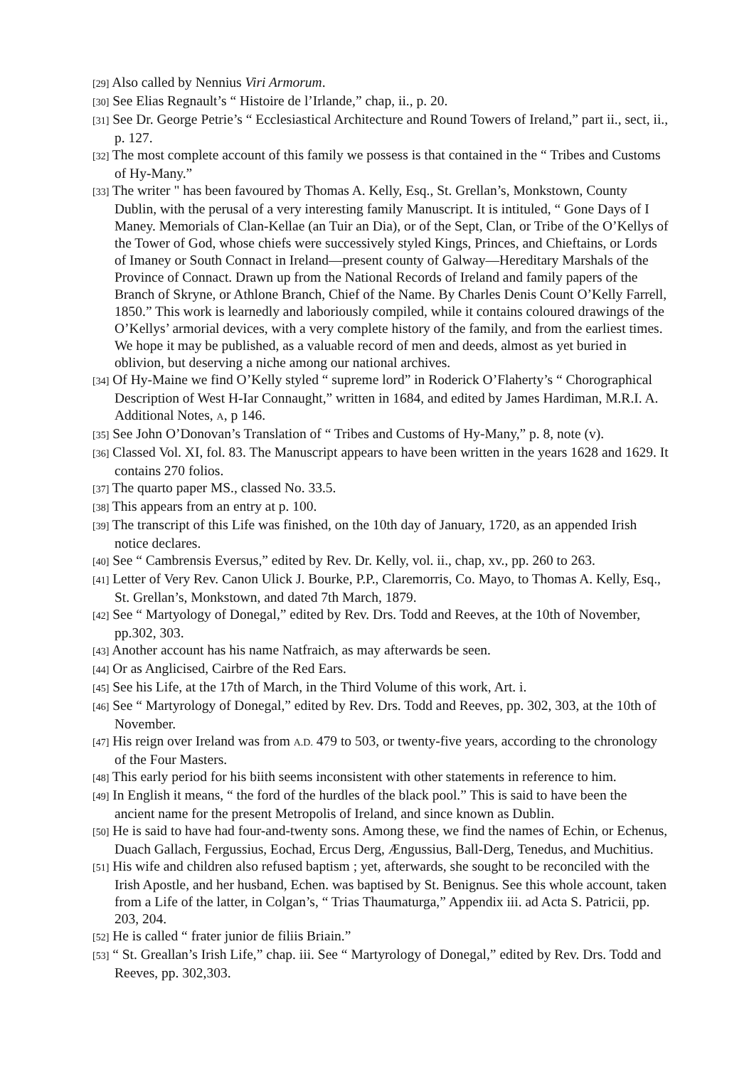[29] Also called by Nennius Viri Armorum.
[30] See Elias Regnault’s “ Histoire de l’Irlande,” chap, ii., p. 20.
[31] See Dr. George Petrie’s “ Ecclesiastical Architecture and Round Towers of Ireland,” part ii., sect, ii., p. 127.
[32] The most complete account of this family we possess is that contained in the “ Tribes and Customs of Hy-Many.”
[33] The writer " has been favoured by Thomas A. Kelly, Esq., St. Grellan’s, Monkstown, County Dublin, with the perusal of a very interesting family Manuscript. It is intituled, “ Gone Days of I Maney. Memorials of Clan-Kellae (an Tuir an Dia), or of the Sept, Clan, or Tribe of the O’Kellys of the Tower of God, whose chiefs were successively styled Kings, Princes, and Chieftains, or Lords of Imaney or South Connact in Ireland—present county of Galway—Hereditary Marshals of the Province of Connact. Drawn up from the National Records of Ireland and family papers of the Branch of Skryne, or Athlone Branch, Chief of the Name. By Charles Denis Count O’Kelly Farrell, 1850.” This work is learnedly and laboriously compiled, while it contains coloured drawings of the O’Kellys’ armorial devices, with a very complete history of the family, and from the earliest times. We hope it may be published, as a valuable record of men and deeds, almost as yet buried in oblivion, but deserving a niche among our national archives.
[34] Of Hy-Maine we find O’Kelly styled “ supreme lord” in Roderick O’Flaherty’s “ Chorographical Description of West H-Iar Connaught,” written in 1684, and edited by James Hardiman, M.R.I. A. Additional Notes, A, p 146.
[35] See John O’Donovan’s Translation of “ Tribes and Customs of Hy-Many,” p. 8, note (v).
[36] Classed Vol. XI, fol. 83. The Manuscript appears to have been written in the years 1628 and 1629. It contains 270 folios.
[37] The quarto paper MS., classed No. 33.5.
[38] This appears from an entry at p. 100.
[39] The transcript of this Life was finished, on the 10th day of January, 1720, as an appended Irish notice declares.
[40] See “ Cambrensis Eversus,” edited by Rev. Dr. Kelly, vol. ii., chap, xv., pp. 260 to 263.
[41] Letter of Very Rev. Canon Ulick J. Bourke, P.P., Claremorris, Co. Mayo, to Thomas A. Kelly, Esq., St. Grellan’s, Monkstown, and dated 7th March, 1879.
[42] See “ Martyology of Donegal,” edited by Rev. Drs. Todd and Reeves, at the 10th of November, pp.302, 303.
[43] Another account has his name Natfraich, as may afterwards be seen.
[44] Or as Anglicised, Cairbre of the Red Ears.
[45] See his Life, at the 17th of March, in the Third Volume of this work, Art. i.
[46] See “ Martyrology of Donegal,” edited by Rev. Drs. Todd and Reeves, pp. 302, 303, at the 10th of November.
[47] His reign over Ireland was from A.D. 479 to 503, or twenty-five years, according to the chronology of the Four Masters.
[48] This early period for his biith seems inconsistent with other statements in reference to him.
[49] In English it means, “ the ford of the hurdles of the black pool.” This is said to have been the ancient name for the present Metropolis of Ireland, and since known as Dublin.
[50] He is said to have had four-and-twenty sons. Among these, we find the names of Echin, or Echenus, Duach Gallach, Fergussius, Eochad, Ercus Derg, Ængussius, Ball-Derg, Tenedus, and Muchitius.
[51] His wife and children also refused baptism ; yet, afterwards, she sought to be reconciled with the Irish Apostle, and her husband, Echen. was baptised by St. Benignus. See this whole account, taken from a Life of the latter, in Colgan’s, “ Trias Thaumaturga,” Appendix iii. ad Acta S. Patricii, pp. 203, 204.
[52] He is called “ frater junior de filiis Briain.”
[53] “ St. Greallan’s Irish Life,” chap. iii. See “ Martyrology of Donegal,” edited by Rev. Drs. Todd and Reeves, pp. 302,303.